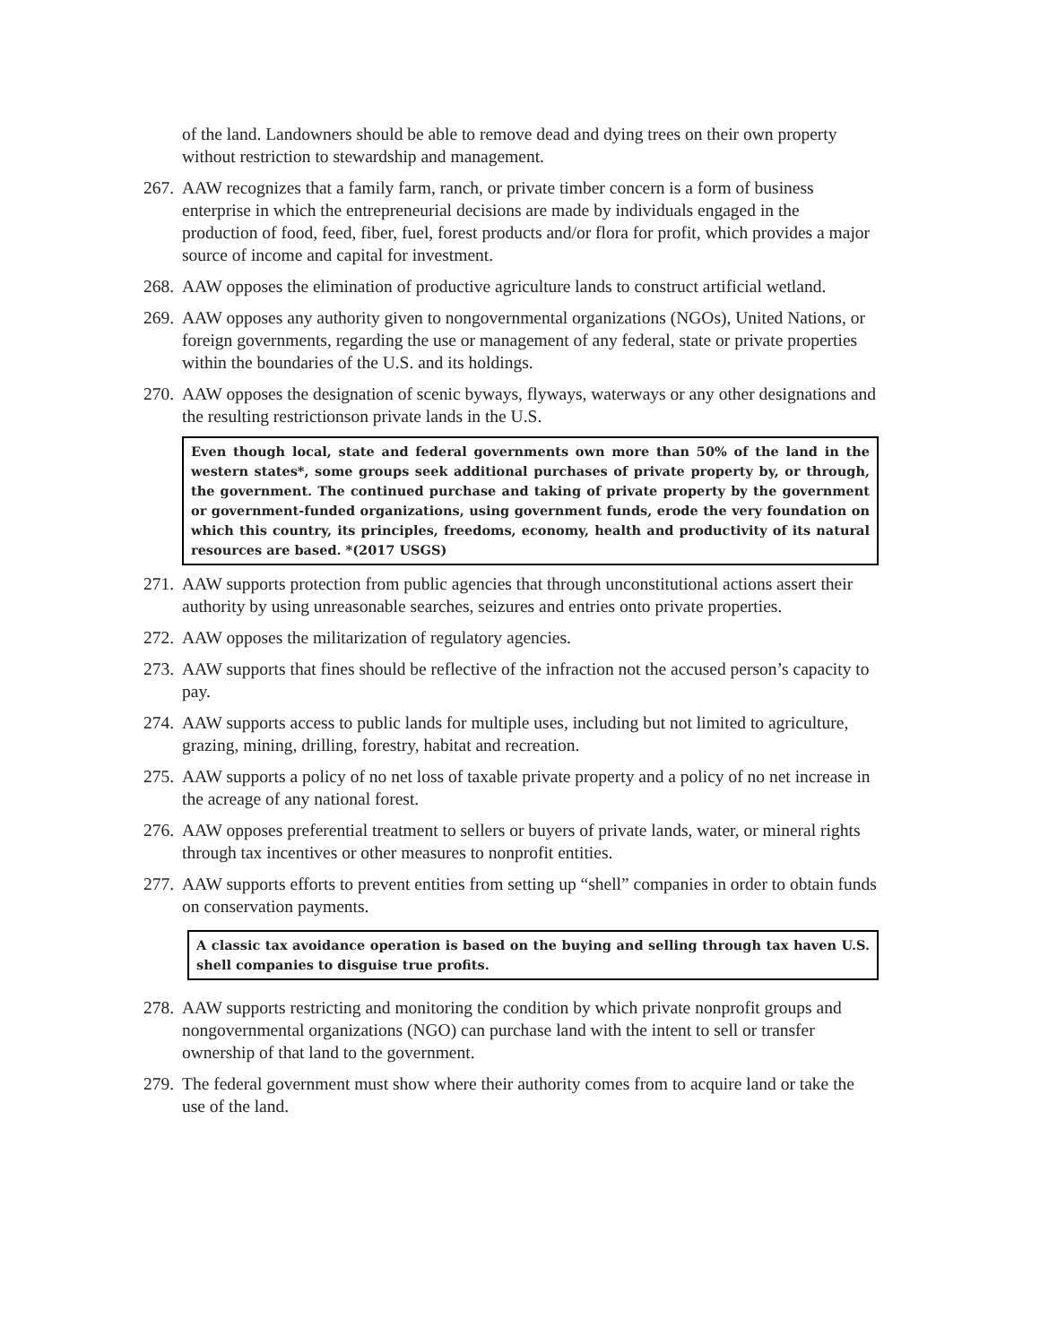of the land. Landowners should be able to remove dead and dying trees on their own property without restriction to stewardship and management.
267. AAW recognizes that a family farm, ranch, or private timber concern is a form of business enterprise in which the entrepreneurial decisions are made by individuals engaged in the production of food, feed, fiber, fuel, forest products and/or flora for profit, which provides a major source of income and capital for investment.
268. AAW opposes the elimination of productive agriculture lands to construct artificial wetland.
269. AAW opposes any authority given to nongovernmental organizations (NGOs), United Nations, or foreign governments, regarding the use or management of any federal, state or private properties within the boundaries of the U.S. and its holdings.
270. AAW opposes the designation of scenic byways, flyways, waterways or any other designations and the resulting restrictionson private lands in the U.S.
Even though local, state and federal governments own more than 50% of the land in the western states*, some groups seek additional purchases of private property by, or through, the government. The continued purchase and taking of private property by the government or government-funded organizations, using government funds, erode the very foundation on which this country, its principles, freedoms, economy, health and productivity of its natural resources are based. *(2017 USGS)
271. AAW supports protection from public agencies that through unconstitutional actions assert their authority by using unreasonable searches, seizures and entries onto private properties.
272. AAW opposes the militarization of regulatory agencies.
273. AAW supports that fines should be reflective of the infraction not the accused person’s capacity to pay.
274. AAW supports access to public lands for multiple uses, including but not limited to agriculture, grazing, mining, drilling, forestry, habitat and recreation.
275. AAW supports a policy of no net loss of taxable private property and a policy of no net increase in the acreage of any national forest.
276. AAW opposes preferential treatment to sellers or buyers of private lands, water, or mineral rights through tax incentives or other measures to nonprofit entities.
277. AAW supports efforts to prevent entities from setting up “shell” companies in order to obtain funds on conservation payments.
A classic tax avoidance operation is based on the buying and selling through tax haven U.S. shell companies to disguise true profits.
278. AAW supports restricting and monitoring the condition by which private nonprofit groups and nongovernmental organizations (NGO) can purchase land with the intent to sell or transfer ownership of that land to the government.
279. The federal government must show where their authority comes from to acquire land or take the use of the land.